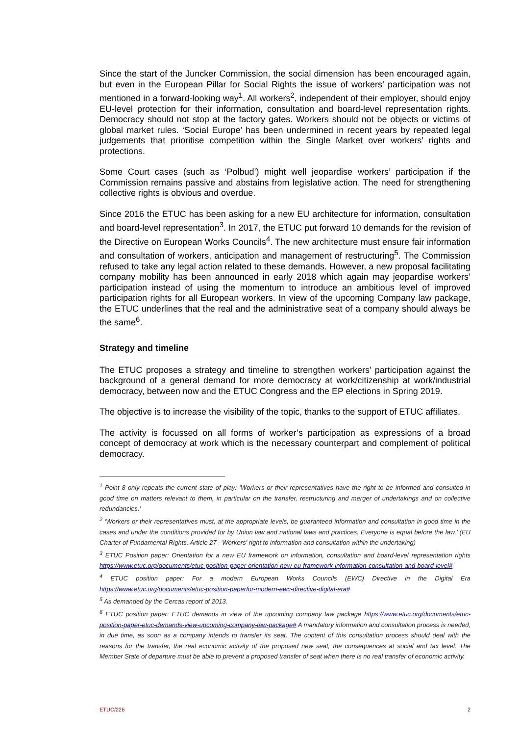Since the start of the Juncker Commission, the social dimension has been encouraged again, but even in the European Pillar for Social Rights the issue of workers’ participation was not mentioned in a forward-looking way<sup>1</sup>. All workers<sup>2</sup>, independent of their employer, should enjoy EU-level protection for their information, consultation and board-level representation rights. Democracy should not stop at the factory gates. Workers should not be objects or victims of global market rules. ‘Social Europe’ has been undermined in recent years by repeated legal judgements that prioritise competition within the Single Market over workers’ rights and protections.
Some Court cases (such as ‘Polbud’) might well jeopardise workers’ participation if the Commission remains passive and abstains from legislative action. The need for strengthening collective rights is obvious and overdue.
Since 2016 the ETUC has been asking for a new EU architecture for information, consultation and board-level representation<sup>3</sup>. In 2017, the ETUC put forward 10 demands for the revision of the Directive on European Works Councils<sup>4</sup>. The new architecture must ensure fair information and consultation of workers, anticipation and management of restructuring<sup>5</sup>. The Commission refused to take any legal action related to these demands. However, a new proposal facilitating company mobility has been announced in early 2018 which again may jeopardise workers’ participation instead of using the momentum to introduce an ambitious level of improved participation rights for all European workers. In view of the upcoming Company law package, the ETUC underlines that the real and the administrative seat of a company should always be the same<sup>6</sup>.
Strategy and timeline
The ETUC proposes a strategy and timeline to strengthen workers’ participation against the background of a general demand for more democracy at work/citizenship at work/industrial democracy, between now and the ETUC Congress and the EP elections in Spring 2019.
The objective is to increase the visibility of the topic, thanks to the support of ETUC affiliates.
The activity is focussed on all forms of worker’s participation as expressions of a broad concept of democracy at work which is the necessary counterpart and complement of political democracy.
<sup>1</sup> Point 8 only repeats the current state of play: ‘Workers or their representatives have the right to be informed and consulted in good time on matters relevant to them, in particular on the transfer, restructuring and merger of undertakings and on collective redundancies.’
<sup>2</sup> ‘Workers or their representatives must, at the appropriate levels, be guaranteed information and consultation in good time in the cases and under the conditions provided for by Union law and national laws and practices. Everyone is equal before the law.’ (EU Charter of Fundamental Rights, Article 27 - Workers' right to information and consultation within the undertaking)
<sup>3</sup> ETUC Position paper: Orientation for a new EU framework on information, consultation and board-level representation rights https://www.etuc.org/documents/etuc-position-paper-orientation-new-eu-framework-information-consultation-and-board-level#
<sup>4</sup> ETUC position paper: For a modern European Works Councils (EWC) Directive in the Digital Era https://www.etuc.org/documents/etuc-position-paperfor-modern-ewc-directive-digital-era#
<sup>5</sup> As demanded by the Cercas report of 2013.
<sup>6</sup> ETUC position paper: ETUC demands in view of the upcoming company law package https://www.etuc.org/documents/etuc-position-paper-etuc-demands-view-upcoming-company-law-package# A mandatory information and consultation process is needed, in due time, as soon as a company intends to transfer its seat. The content of this consultation process should deal with the reasons for the transfer, the real economic activity of the proposed new seat, the consequences at social and tax level. The Member State of departure must be able to prevent a proposed transfer of seat when there is no real transfer of economic activity.
ETUC/226 2